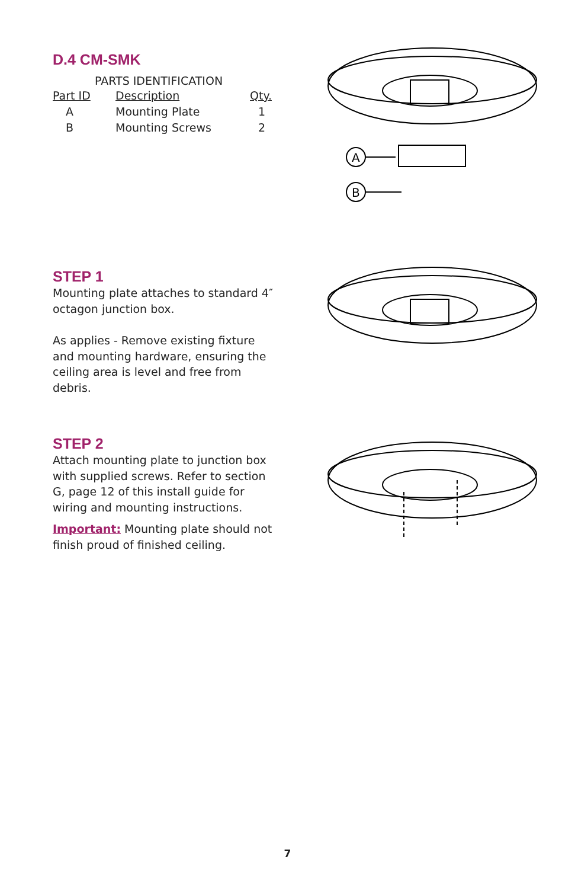D.4 CM-SMK
PARTS IDENTIFICATION
| Part ID | Description | Qty. |
| --- | --- | --- |
| A | Mounting Plate | 1 |
| B | Mounting Screws | 2 |
A
B
STEP 1
Mounting plate attaches to standard 4″ octagon junction box.
As applies - Remove existing fixture and mounting hardware, ensuring the ceiling area is level and free from debris.
STEP 2
Attach mounting plate to junction box with supplied screws. Refer to section G, page 12 of this install guide for wiring and mounting instructions.
Important: Mounting plate should not finish proud of finished ceiling.
7